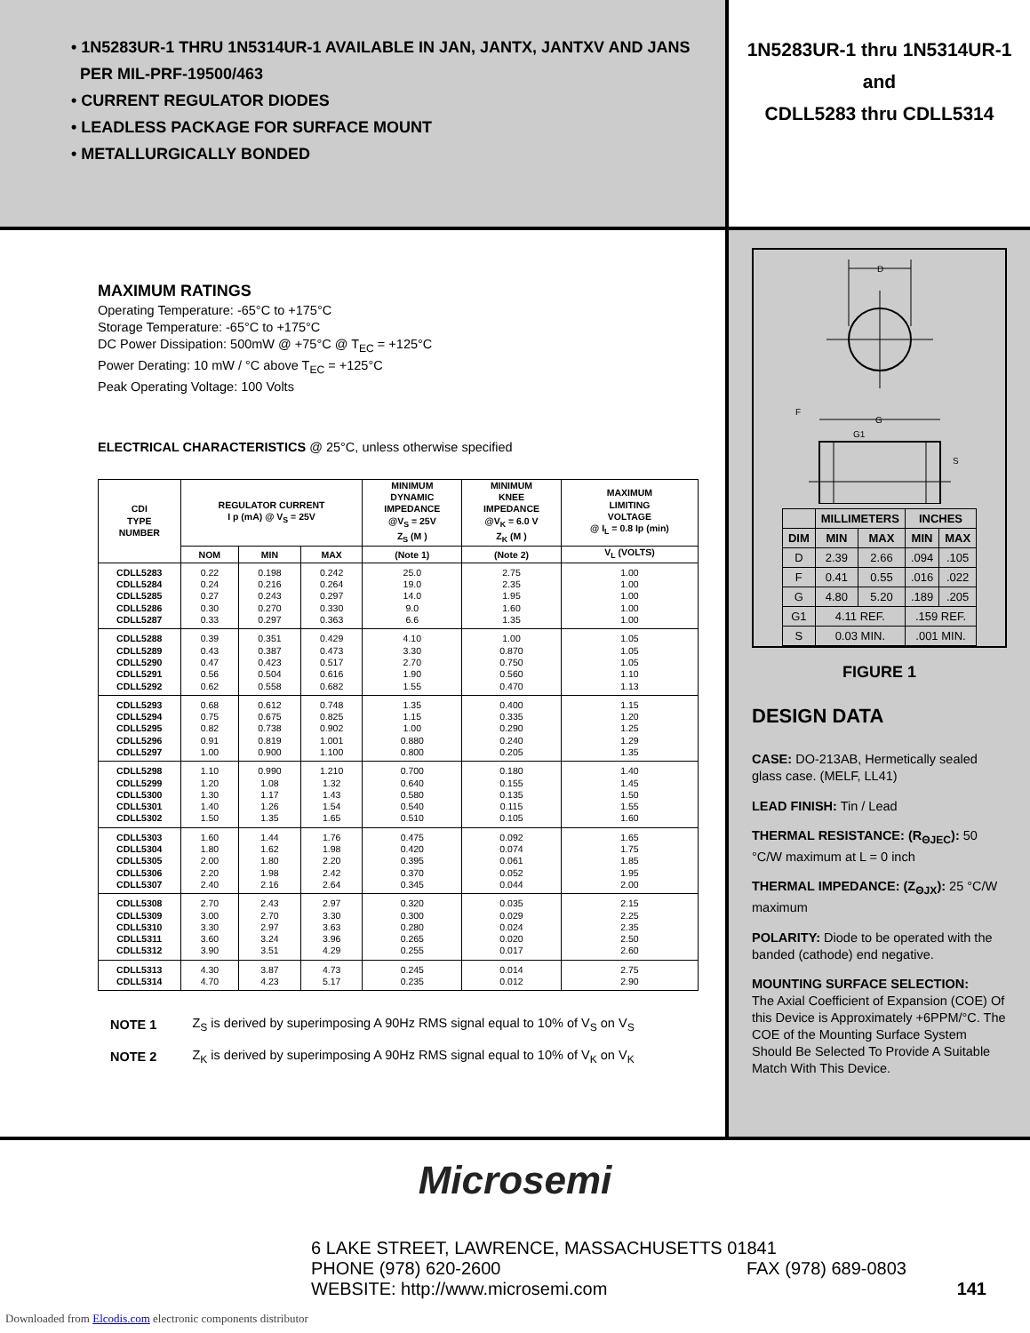• 1N5283UR-1 THRU 1N5314UR-1 AVAILABLE IN JAN, JANTX, JANTXV AND JANS
PER MIL-PRF-19500/463
• CURRENT REGULATOR DIODES
• LEADLESS PACKAGE FOR SURFACE MOUNT
• METALLURGICALLY BONDED
1N5283UR-1 thru 1N5314UR-1
and
CDLL5283 thru CDLL5314
MAXIMUM RATINGS
Operating Temperature: -65°C to +175°C
Storage Temperature: -65°C to +175°C
DC Power Dissipation: 500mW @ +75°C @ T<sub>EC</sub> = +125°C
Power Derating: 10 mW / °C above T<sub>EC</sub> = +125°C
Peak Operating Voltage: 100 Volts
ELECTRICAL CHARACTERISTICS @ 25°C, unless otherwise specified
| CDI TYPE NUMBER | REGULATOR CURRENT I p (mA) @ V<sub>S</sub> = 25V | | | MINIMUM DYNAMIC IMPEDANCE @V<sub>S</sub> = 25V Z<sub>S</sub> (M ) | MINIMUM KNEE IMPEDANCE @V<sub>K</sub> = 6.0 V Z<sub>K</sub> (M ) | MAXIMUM LIMITING VOLTAGE @ I<sub>L</sub> = 0.8 Ip (min) |
| --- | --- | --- | --- | --- | --- | --- |
| | NOM | MIN | MAX | (Note 1) | (Note 2) | V<sub>L</sub> (VOLTS) |
| CDLL5283 | 0.22 | 0.198 | 0.242 | 25.0 | 2.75 | 1.00 |
| CDLL5284 | 0.24 | 0.216 | 0.264 | 19.0 | 2.35 | 1.00 |
| CDLL5285 | 0.27 | 0.243 | 0.297 | 14.0 | 1.95 | 1.00 |
| CDLL5286 | 0.30 | 0.270 | 0.330 | 9.0 | 1.60 | 1.00 |
| CDLL5287 | 0.33 | 0.297 | 0.363 | 6.6 | 1.35 | 1.00 |
| CDLL5288 | 0.39 | 0.351 | 0.429 | 4.10 | 1.00 | 1.05 |
| CDLL5289 | 0.43 | 0.387 | 0.473 | 3.30 | 0.870 | 1.05 |
| CDLL5290 | 0.47 | 0.423 | 0.517 | 2.70 | 0.750 | 1.05 |
| CDLL5291 | 0.56 | 0.504 | 0.616 | 1.90 | 0.560 | 1.10 |
| CDLL5292 | 0.62 | 0.558 | 0.682 | 1.55 | 0.470 | 1.13 |
| CDLL5293 | 0.68 | 0.612 | 0.748 | 1.35 | 0.400 | 1.15 |
| CDLL5294 | 0.75 | 0.675 | 0.825 | 1.15 | 0.335 | 1.20 |
| CDLL5295 | 0.82 | 0.738 | 0.902 | 1.00 | 0.290 | 1.25 |
| CDLL5296 | 0.91 | 0.819 | 1.001 | 0.880 | 0.240 | 1.29 |
| CDLL5297 | 1.00 | 0.900 | 1.100 | 0.800 | 0.205 | 1.35 |
| CDLL5298 | 1.10 | 0.990 | 1.210 | 0.700 | 0.180 | 1.40 |
| CDLL5299 | 1.20 | 1.08 | 1.32 | 0.640 | 0.155 | 1.45 |
| CDLL5300 | 1.30 | 1.17 | 1.43 | 0.580 | 0.135 | 1.50 |
| CDLL5301 | 1.40 | 1.26 | 1.54 | 0.540 | 0.115 | 1.55 |
| CDLL5302 | 1.50 | 1.35 | 1.65 | 0.510 | 0.105 | 1.60 |
| CDLL5303 | 1.60 | 1.44 | 1.76 | 0.475 | 0.092 | 1.65 |
| CDLL5304 | 1.80 | 1.62 | 1.98 | 0.420 | 0.074 | 1.75 |
| CDLL5305 | 2.00 | 1.80 | 2.20 | 0.395 | 0.061 | 1.85 |
| CDLL5306 | 2.20 | 1.98 | 2.42 | 0.370 | 0.052 | 1.95 |
| CDLL5307 | 2.40 | 2.16 | 2.64 | 0.345 | 0.044 | 2.00 |
| CDLL5308 | 2.70 | 2.43 | 2.97 | 0.320 | 0.035 | 2.15 |
| CDLL5309 | 3.00 | 2.70 | 3.30 | 0.300 | 0.029 | 2.25 |
| CDLL5310 | 3.30 | 2.97 | 3.63 | 0.280 | 0.024 | 2.35 |
| CDLL5311 | 3.60 | 3.24 | 3.96 | 0.265 | 0.020 | 2.50 |
| CDLL5312 | 3.90 | 3.51 | 4.29 | 0.255 | 0.017 | 2.60 |
| CDLL5313 | 4.30 | 3.87 | 4.73 | 0.245 | 0.014 | 2.75 |
| CDLL5314 | 4.70 | 4.23 | 5.17 | 0.235 | 0.012 | 2.90 |
| NOTE 1 | Z<sub>S</sub> is derived by superimposing A 90Hz RMS signal equal to 10% of V<sub>S</sub> on V<sub>S</sub> |
| NOTE 2 | Z<sub>K</sub> is derived by superimposing A 90Hz RMS signal equal to 10% of V<sub>K</sub> on V<sub>K</sub> |
D
G
G1
F
S
| | MILLIMETERS | | INCHES | |
| --- | --- | --- | --- | --- |
| DIM | MIN | MAX | MIN | MAX |
| D | 2.39 | 2.66 | .094 | .105 |
| F | 0.41 | 0.55 | .016 | .022 |
| G | 4.80 | 5.20 | .189 | .205 |
| G1 | 4.11 REF. | | .159 REF. | |
| S | 0.03 MIN. | | .001 MIN. | |
FIGURE 1
DESIGN DATA
CASE: DO-213AB, Hermetically sealed glass case. (MELF, LL41)
LEAD FINISH: Tin / Lead
THERMAL RESISTANCE: (R<sub>ΘJEC</sub>): 50 °C/W maximum at L = 0 inch
THERMAL IMPEDANCE: (Z<sub>ΘJX</sub>): 25 °C/W maximum
POLARITY: Diode to be operated with the banded (cathode) end negative.
MOUNTING SURFACE SELECTION:
The Axial Coefficient of Expansion (COE) Of this Device is Approximately +6PPM/°C. The COE of the Mounting Surface System Should Be Selected To Provide A Suitable Match With This Device.
Microsemi
6 LAKE STREET, LAWRENCE, MASSACHUSETTS 01841
PHONE (978) 620-2600 FAX (978) 689-0803
WEBSITE: http://www.microsemi.com 141
Downloaded from Elcodis.com electronic components distributor